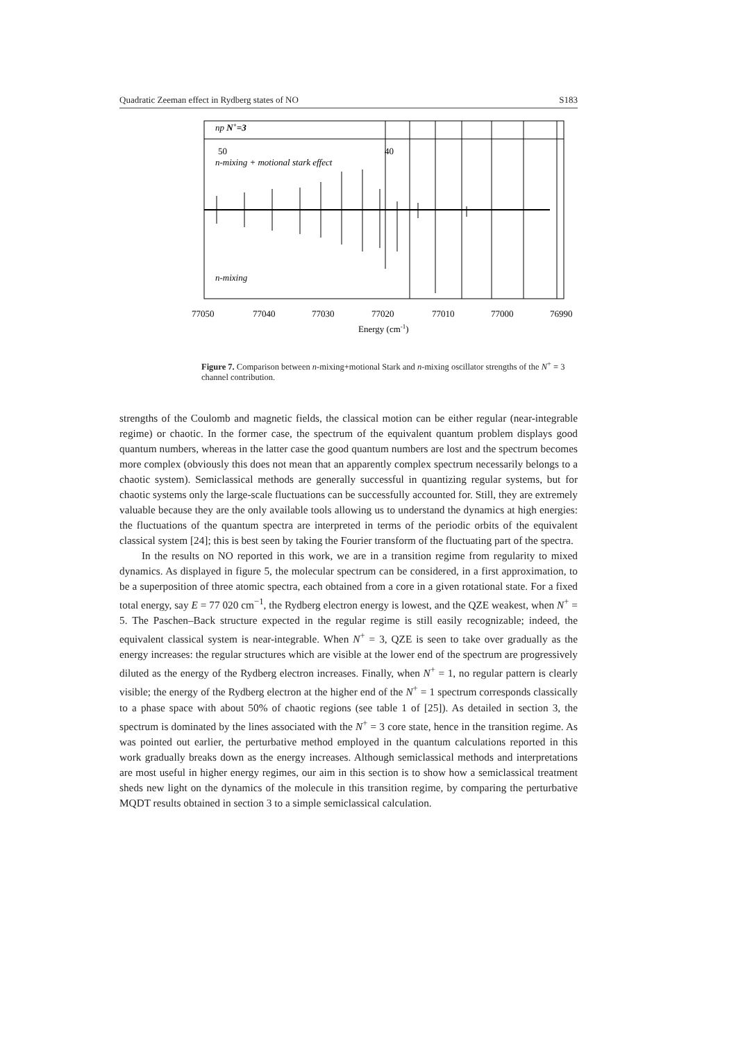Quadratic Zeeman effect in Rydberg states of NO S183
np N+=3
50
40
n-mixing + motional stark effect
n-mixing
77050
77040
77030
77020
77010
77000
76990
Energy (cm-1)
Figure 7. Comparison between n-mixing+motional Stark and n-mixing oscillator strengths of the N<sup>+</sup> = 3 channel contribution.
strengths of the Coulomb and magnetic fields, the classical motion can be either regular (near-integrable regime) or chaotic. In the former case, the spectrum of the equivalent quantum problem displays good quantum numbers, whereas in the latter case the good quantum numbers are lost and the spectrum becomes more complex (obviously this does not mean that an apparently complex spectrum necessarily belongs to a chaotic system). Semiclassical methods are generally successful in quantizing regular systems, but for chaotic systems only the large-scale fluctuations can be successfully accounted for. Still, they are extremely valuable because they are the only available tools allowing us to understand the dynamics at high energies: the fluctuations of the quantum spectra are interpreted in terms of the periodic orbits of the equivalent classical system [24]; this is best seen by taking the Fourier transform of the fluctuating part of the spectra.
In the results on NO reported in this work, we are in a transition regime from regularity to mixed dynamics. As displayed in figure 5, the molecular spectrum can be considered, in a first approximation, to be a superposition of three atomic spectra, each obtained from a core in a given rotational state. For a fixed total energy, say E = 77 020 cm<sup>−1</sup>, the Rydberg electron energy is lowest, and the QZE weakest, when N<sup>+</sup> = 5. The Paschen–Back structure expected in the regular regime is still easily recognizable; indeed, the equivalent classical system is near-integrable. When N<sup>+</sup> = 3, QZE is seen to take over gradually as the energy increases: the regular structures which are visible at the lower end of the spectrum are progressively diluted as the energy of the Rydberg electron increases. Finally, when N<sup>+</sup> = 1, no regular pattern is clearly visible; the energy of the Rydberg electron at the higher end of the N<sup>+</sup> = 1 spectrum corresponds classically to a phase space with about 50% of chaotic regions (see table 1 of [25]). As detailed in section 3, the spectrum is dominated by the lines associated with the N<sup>+</sup> = 3 core state, hence in the transition regime. As was pointed out earlier, the perturbative method employed in the quantum calculations reported in this work gradually breaks down as the energy increases. Although semiclassical methods and interpretations are most useful in higher energy regimes, our aim in this section is to show how a semiclassical treatment sheds new light on the dynamics of the molecule in this transition regime, by comparing the perturbative MQDT results obtained in section 3 to a simple semiclassical calculation.